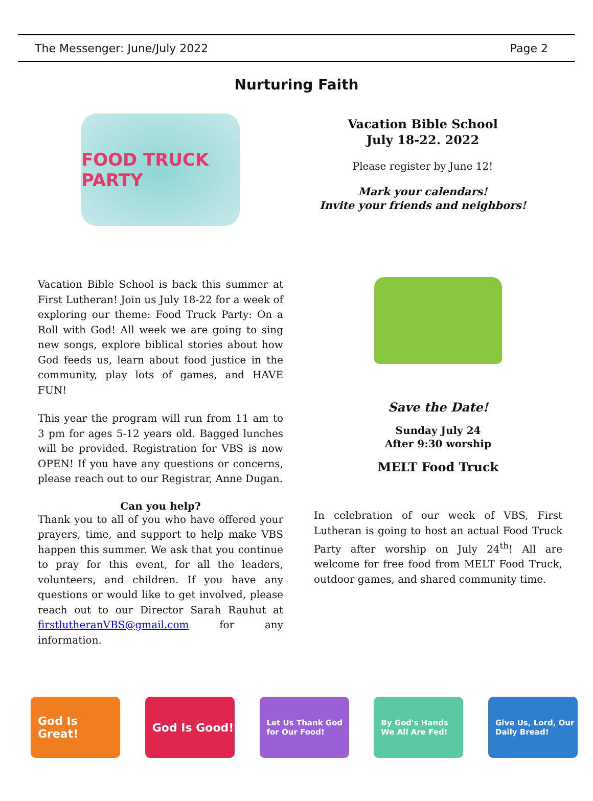The Messenger: June/July 2022 Page 2
Nurturing Faith
FOOD TRUCK PARTY
Vacation Bible School
July 18-22. 2022
Please register by June 12!
Mark your calendars!
Invite your friends and neighbors!
Vacation Bible School is back this summer at First Lutheran! Join us July 18-22 for a week of exploring our theme: Food Truck Party: On a Roll with God! All week we are going to sing new songs, explore biblical stories about how God feeds us, learn about food justice in the community, play lots of games, and HAVE FUN!
This year the program will run from 11 am to 3 pm for ages 5-12 years old. Bagged lunches will be provided. Registration for VBS is now OPEN! If you have any questions or concerns, please reach out to our Registrar, Anne Dugan.
Can you help?
Thank you to all of you who have offered your prayers, time, and support to help make VBS happen this summer. We ask that you continue to pray for this event, for all the leaders, volunteers, and children. If you have any questions or would like to get involved, please reach out to our Director Sarah Rauhut at firstlutheranVBS@gmail.com for any information.
Save the Date!
Sunday July 24
After 9:30 worship
MELT Food Truck
In celebration of our week of VBS, First Lutheran is going to host an actual Food Truck Party after worship on July 24<sup>th</sup>! All are welcome for free food from MELT Food Truck, outdoor games, and shared community time.
God Is Great! God Is Good!
Let Us Thank God for Our Food!
By God's Hands We All Are Fed!
Give Us, Lord, Our Daily Bread!